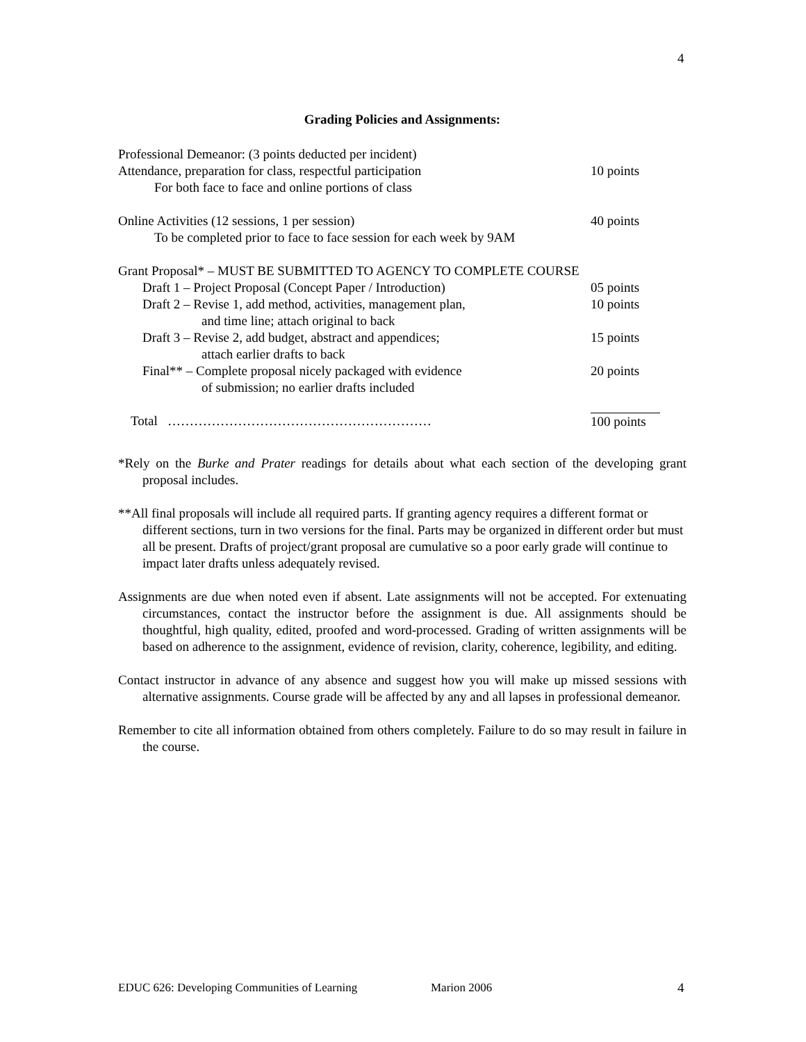4
Grading Policies and Assignments:
| Professional Demeanor: (3 points deducted per incident) | |
| Attendance, preparation for class, respectful participation | 10 points |
| For both face to face and online portions of class | |
| Online Activities (12 sessions, 1 per session) | 40 points |
| To be completed prior to face to face session for each week by 9AM | |
| Grant Proposal* – MUST BE SUBMITTED TO AGENCY TO COMPLETE COURSE | |
| Draft 1 – Project Proposal (Concept Paper / Introduction) | 05 points |
| Draft 2 – Revise 1, add method, activities, management plan, | 10 points |
| and time line; attach original to back | |
| Draft 3 – Revise 2, add budget, abstract and appendices; | 15 points |
| attach earlier drafts to back | |
| Final** – Complete proposal nicely packaged with evidence | 20 points |
| of submission; no earlier drafts included | |
| Total …………………………………………………… | 100 points |
*Rely on the Burke and Prater readings for details about what each section of the developing grant proposal includes.
**All final proposals will include all required parts. If granting agency requires a different format or different sections, turn in two versions for the final. Parts may be organized in different order but must all be present. Drafts of project/grant proposal are cumulative so a poor early grade will continue to impact later drafts unless adequately revised.
Assignments are due when noted even if absent. Late assignments will not be accepted. For extenuating circumstances, contact the instructor before the assignment is due. All assignments should be thoughtful, high quality, edited, proofed and word-processed. Grading of written assignments will be based on adherence to the assignment, evidence of revision, clarity, coherence, legibility, and editing.
Contact instructor in advance of any absence and suggest how you will make up missed sessions with alternative assignments. Course grade will be affected by any and all lapses in professional demeanor.
Remember to cite all information obtained from others completely. Failure to do so may result in failure in the course.
EDUC 626: Developing Communities of Learning Marion 2006 4